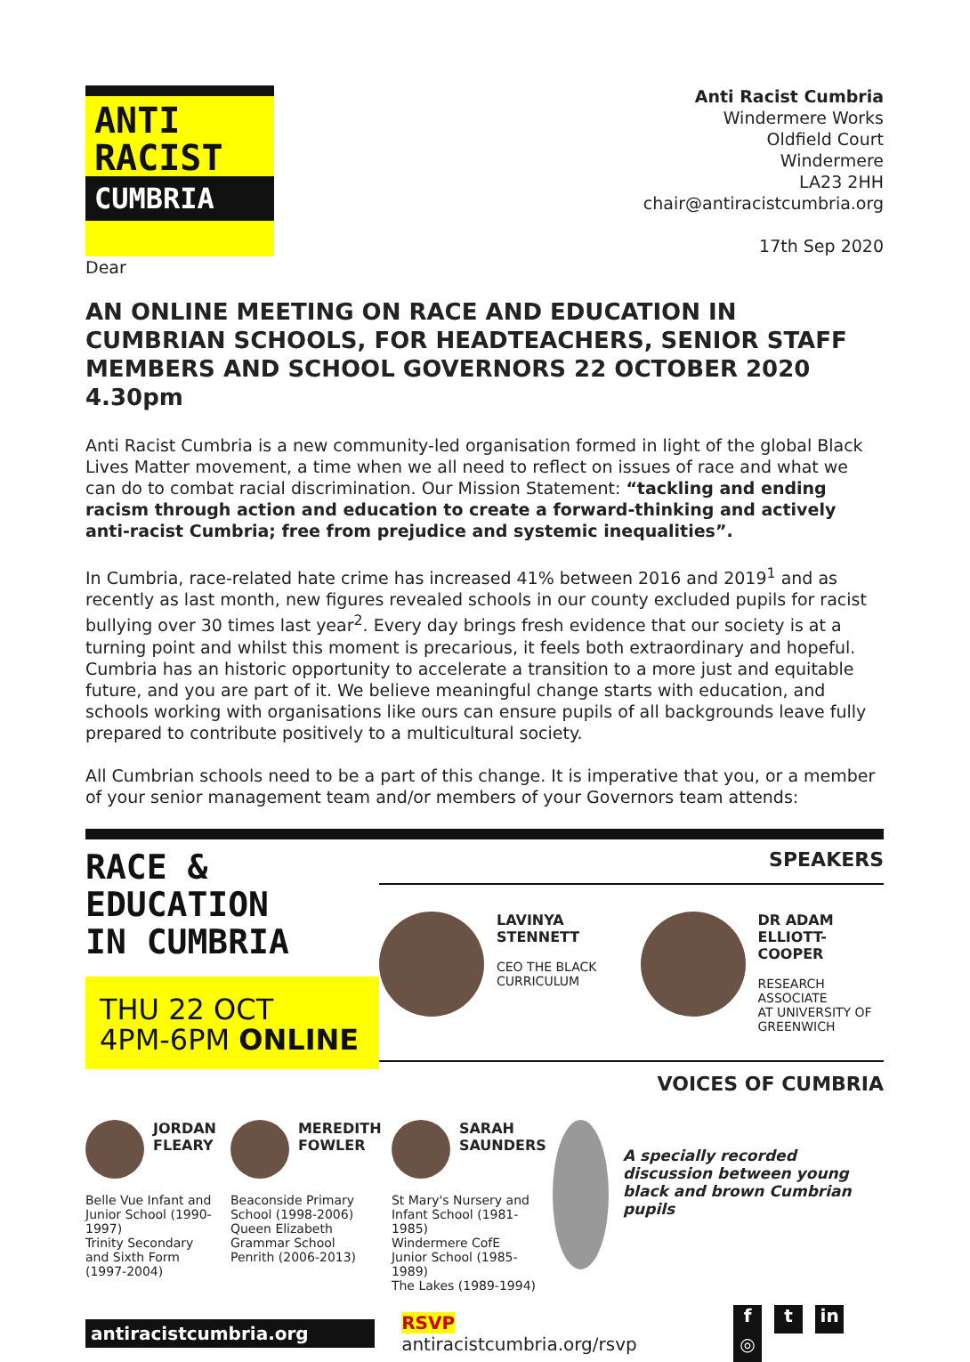ANTI
RACIST
CUMBRIA
Anti Racist Cumbria
Windermere Works
Oldfield Court
Windermere
LA23 2HH
chair@antiracistcumbria.org
17th Sep 2020
Dear
AN ONLINE MEETING ON RACE AND EDUCATION IN CUMBRIAN SCHOOLS, FOR HEADTEACHERS, SENIOR STAFF MEMBERS AND SCHOOL GOVERNORS 22 OCTOBER 2020 4.30pm
Anti Racist Cumbria is a new community-led organisation formed in light of the global Black Lives Matter movement, a time when we all need to reflect on issues of race and what we can do to combat racial discrimination. Our Mission Statement: “tackling and ending racism through action and education to create a forward-thinking and actively anti-racist Cumbria; free from prejudice and systemic inequalities”.
In Cumbria, race-related hate crime has increased 41% between 2016 and 2019<sup>1</sup> and as recently as last month, new figures revealed schools in our county excluded pupils for racist bullying over 30 times last year<sup>2</sup>. Every day brings fresh evidence that our society is at a turning point and whilst this moment is precarious, it feels both extraordinary and hopeful. Cumbria has an historic opportunity to accelerate a transition to a more just and equitable future, and you are part of it. We believe meaningful change starts with education, and schools working with organisations like ours can ensure pupils of all backgrounds leave fully prepared to contribute positively to a multicultural society.
All Cumbrian schools need to be a part of this change. It is imperative that you, or a member of your senior management team and/or members of your Governors team attends:
RACE &
EDUCATION
IN CUMBRIA
THU 22 OCT
4PM-6PM ONLINE
SPEAKERS
LAVINYA
STENNETT
CEO THE BLACK
CURRICULUM
DR ADAM
ELLIOTT-COOPER
RESEARCH ASSOCIATE
AT UNIVERSITY OF
GREENWICH
VOICES OF CUMBRIA
JORDAN
FLEARY
Belle Vue Infant and Junior School (1990-1997)
Trinity Secondary and Sixth Form (1997-2004)
MEREDITH
FOWLER
Beaconside Primary School (1998-2006)
Queen Elizabeth Grammar School Penrith (2006-2013)
SARAH
SAUNDERS
St Mary's Nursery and Infant School (1981-1985)
Windermere CofE Junior School (1985-1989)
The Lakes (1989-1994)
A specially recorded discussion between young black and brown Cumbrian pupils
antiracistcumbria.org
RSVP antiracistcumbria.org/rsvp
f t in ◎